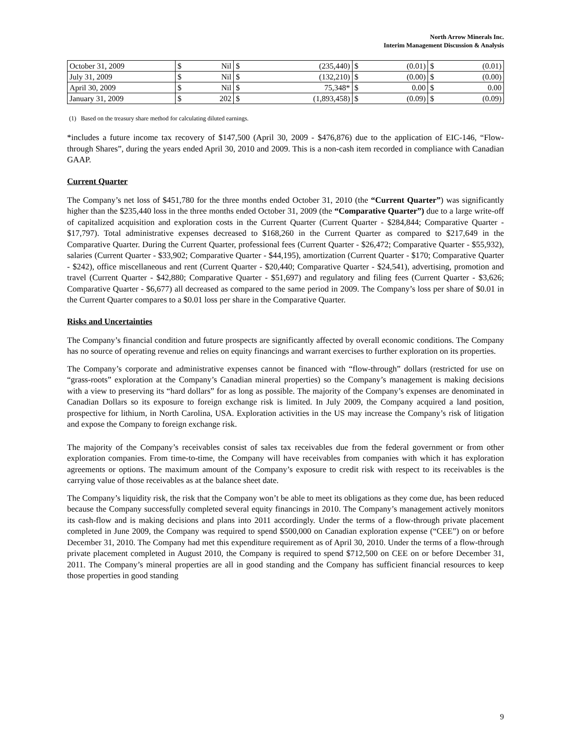North Arrow Minerals Inc.
Interim Management Discussion & Analysis
| October 31, 2009 | $ | Nil | $ | (235,440) | $ | (0.01) | $ | (0.01) |
| July 31, 2009 | $ | Nil | $ | (132,210) | $ | (0.00) | $ | (0.00) |
| April 30, 2009 | $ | Nil | $ | 75,348* | $ | 0.00 | $ | 0.00 |
| January 31, 2009 | $ | 202 | $ | (1,893,458) | $ | (0.09) | $ | (0.09) |
(1) Based on the treasury share method for calculating diluted earnings.
*includes a future income tax recovery of $147,500 (April 30, 2009 - $476,876) due to the application of EIC-146, “Flow-through Shares”, during the years ended April 30, 2010 and 2009. This is a non-cash item recorded in compliance with Canadian GAAP.
Current Quarter
The Company’s net loss of $451,780 for the three months ended October 31, 2010 (the “Current Quarter”) was significantly higher than the $235,440 loss in the three months ended October 31, 2009 (the “Comparative Quarter”) due to a large write-off of capitalized acquisition and exploration costs in the Current Quarter (Current Quarter - $284,844; Comparative Quarter - $17,797). Total administrative expenses decreased to $168,260 in the Current Quarter as compared to $217,649 in the Comparative Quarter. During the Current Quarter, professional fees (Current Quarter - $26,472; Comparative Quarter - $55,932), salaries (Current Quarter - $33,902; Comparative Quarter - $44,195), amortization (Current Quarter - $170; Comparative Quarter - $242), office miscellaneous and rent (Current Quarter - $20,440; Comparative Quarter - $24,541), advertising, promotion and travel (Current Quarter - $42,880; Comparative Quarter - $51,697) and regulatory and filing fees (Current Quarter - $3,626; Comparative Quarter - $6,677) all decreased as compared to the same period in 2009. The Company’s loss per share of $0.01 in the Current Quarter compares to a $0.01 loss per share in the Comparative Quarter.
Risks and Uncertainties
The Company’s financial condition and future prospects are significantly affected by overall economic conditions. The Company has no source of operating revenue and relies on equity financings and warrant exercises to further exploration on its properties.
The Company’s corporate and administrative expenses cannot be financed with “flow-through” dollars (restricted for use on “grass-roots” exploration at the Company’s Canadian mineral properties) so the Company’s management is making decisions with a view to preserving its “hard dollars” for as long as possible. The majority of the Company’s expenses are denominated in Canadian Dollars so its exposure to foreign exchange risk is limited. In July 2009, the Company acquired a land position, prospective for lithium, in North Carolina, USA. Exploration activities in the US may increase the Company’s risk of litigation and expose the Company to foreign exchange risk.
The majority of the Company’s receivables consist of sales tax receivables due from the federal government or from other exploration companies. From time-to-time, the Company will have receivables from companies with which it has exploration agreements or options. The maximum amount of the Company’s exposure to credit risk with respect to its receivables is the carrying value of those receivables as at the balance sheet date.
The Company’s liquidity risk, the risk that the Company won’t be able to meet its obligations as they come due, has been reduced because the Company successfully completed several equity financings in 2010. The Company’s management actively monitors its cash-flow and is making decisions and plans into 2011 accordingly. Under the terms of a flow-through private placement completed in June 2009, the Company was required to spend $500,000 on Canadian exploration expense (“CEE”) on or before December 31, 2010. The Company had met this expenditure requirement as of April 30, 2010. Under the terms of a flow-through private placement completed in August 2010, the Company is required to spend $712,500 on CEE on or before December 31, 2011. The Company’s mineral properties are all in good standing and the Company has sufficient financial resources to keep those properties in good standing
9